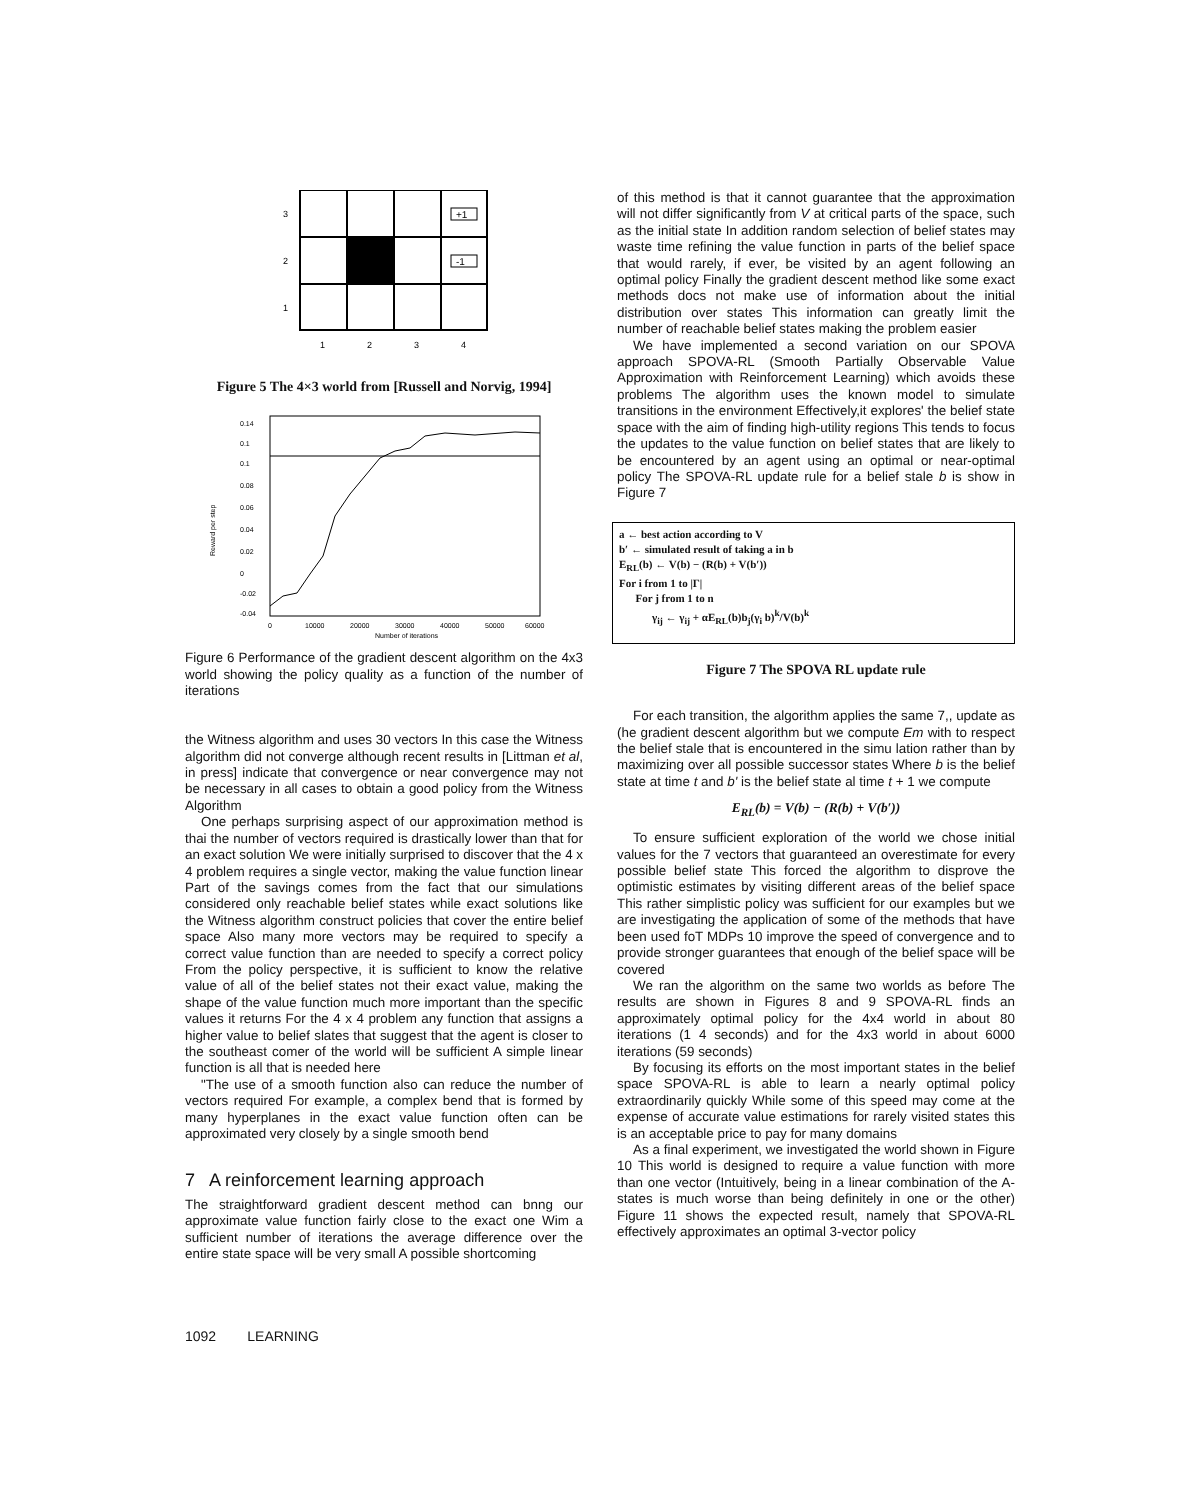+1
-1
3
2
1
1
2
3
4
Figure 5 The 4×3 world from [Russell and Norvig, 1994]
0.14
0.1
0.1
0.08
0.06
0.04
0.02
0
-0.02
-0.04
0
10000
20000
30000
40000
50000
60000
Number of iterations
Reward per step
Figure 6 Performance of the gradient descent algorithm on the 4x3 world showing the policy quality as a function of the number of iterations
the Witness algorithm and uses 30 vectors In this case the Witness algorithm did not converge although recent results in [Littman et al, in press] indicate that convergence or near convergence may not be necessary in all cases to obtain a good policy from the Witness Algorithm
One perhaps surprising aspect of our approximation method is thai the number of vectors required is drastically lower than that for an exact solution We were initially surprised to discover that the 4 x 4 problem requires a single vector, making the value function linear Part of the savings comes from the fact that our simulations considered only reachable belief states while exact solutions like the Witness algorithm construct policies that cover the entire belief space Also many more vectors may be required to specify a correct value function than are needed to specify a correct policy From the policy perspective, it is sufficient to know the relative value of all of the belief states not their exact value, making the shape of the value function much more important than the specific values it returns For the 4 x 4 problem any function that assigns a higher value to belief slates that suggest that the agent is closer to the southeast comer of the world will be sufficient A simple linear function is all that is needed here
"The use of a smooth function also can reduce the number of vectors required For example, a complex bend that is formed by many hyperplanes in the exact value function often can be approximated very closely by a single smooth bend
7 A reinforcement learning approach
The straightforward gradient descent method can bnng our approximate value function fairly close to the exact one Wim a sufficient number of iterations the average difference over the entire state space will be very small A possible shortcoming
of this method is that it cannot guarantee that the approximation will not differ significantly from V at critical parts of the space, such as the initial state In addition random selection of belief states may waste time refining the value function in parts of the belief space that would rarely, if ever, be visited by an agent following an optimal policy Finally the gradient descent method like some exact methods docs not make use of information about the initial distribution over states This information can greatly limit the number of reachable belief states making the problem easier
We have implemented a second variation on our SPOVA approach SPOVA-RL (Smooth Partially Observable Value Approximation with Reinforcement Learning) which avoids these problems The algorithm uses the known model to simulate transitions in the environment Effectively,it explores' the belief state space with the aim of finding high-utility regions This tends to focus the updates to the value function on belief states that are likely to be encountered by an agent using an optimal or near-optimal policy The SPOVA-RL update rule for a belief stale b is show in Figure 7
a ← best action according to V
b′ ← simulated result of taking a in b
E<sub>RL</sub>(b) ← V(b) − (R(b) + V(b′))
For i from 1 to |Γ|
For j from 1 to n
γ<sub>ij</sub> ← γ<sub>ij</sub> + αE<sub>RL</sub>(b)b<sub>j</sub>(γ<sub>i</sub> b)<sup>k</sup>/V(b)<sup>k</sup>
Figure 7 The SPOVA RL update rule
For each transition, the algorithm applies the same 7,, update as (he gradient descent algorithm but we compute Em with to respect the belief stale that is encountered in the simu lation rather than by maximizing over all possible successor states Where b is the belief state at time t and b' is the belief state al time t + 1 we compute
E<sub>RL</sub>(b) = V(b) − (R(b) + V(b′))
To ensure sufficient exploration of the world we chose initial values for the 7 vectors that guaranteed an overestimate for every possible belief state This forced the algorithm to disprove the optimistic estimates by visiting different areas of the belief space This rather simplistic policy was sufficient for our examples but we are investigating the application of some of the methods that have been used foT MDPs 10 improve the speed of convergence and to provide stronger guarantees that enough of the belief space will be covered
We ran the algorithm on the same two worlds as before The results are shown in Figures 8 and 9 SPOVA-RL finds an approximately optimal policy for the 4x4 world in about 80 iterations (1 4 seconds) and for the 4x3 world in about 6000 iterations (59 seconds)
By focusing its efforts on the most important states in the belief space SPOVA-RL is able to learn a nearly optimal policy extraordinarily quickly While some of this speed may come at the expense of accurate value estimations for rarely visited states this is an acceptable price to pay for many domains
As a final experiment, we investigated the world shown in Figure 10 This world is designed to require a value function with more than one vector (Intuitively, being in a linear combination of the A-states is much worse than being definitely in one or the other) Figure 11 shows the expected result, namely that SPOVA-RL effectively approximates an optimal 3-vector policy
1092 LEARNING